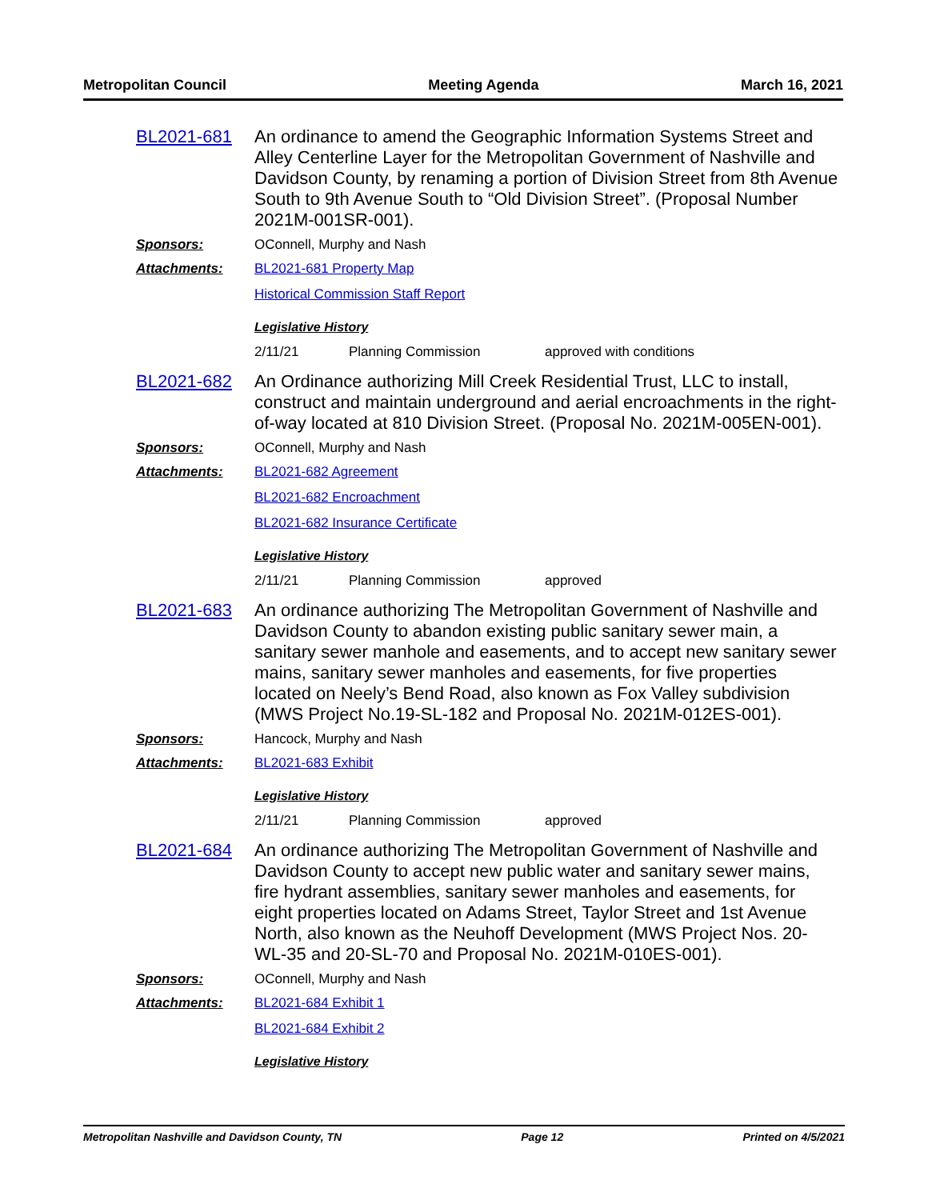Metropolitan Council Meeting Agenda March 16, 2021
BL2021-681
An ordinance to amend the Geographic Information Systems Street and Alley Centerline Layer for the Metropolitan Government of Nashville and Davidson County, by renaming a portion of Division Street from 8th Avenue South to 9th Avenue South to “Old Division Street”. (Proposal Number 2021M-001SR-001).
Sponsors: OConnell, Murphy and Nash
Attachments: BL2021-681 Property Map
Historical Commission Staff Report
Legislative History
2/11/21 Planning Commission approved with conditions
BL2021-682
An Ordinance authorizing Mill Creek Residential Trust, LLC to install, construct and maintain underground and aerial encroachments in the right-of-way located at 810 Division Street. (Proposal No. 2021M-005EN-001).
Sponsors: OConnell, Murphy and Nash
Attachments: BL2021-682 Agreement
BL2021-682 Encroachment
BL2021-682 Insurance Certificate
Legislative History
2/11/21 Planning Commission approved
BL2021-683
An ordinance authorizing The Metropolitan Government of Nashville and Davidson County to abandon existing public sanitary sewer main, a sanitary sewer manhole and easements, and to accept new sanitary sewer mains, sanitary sewer manholes and easements, for five properties located on Neely’s Bend Road, also known as Fox Valley subdivision (MWS Project No.19-SL-182 and Proposal No. 2021M-012ES-001).
Sponsors: Hancock, Murphy and Nash
Attachments: BL2021-683 Exhibit
Legislative History
2/11/21 Planning Commission approved
BL2021-684
An ordinance authorizing The Metropolitan Government of Nashville and Davidson County to accept new public water and sanitary sewer mains, fire hydrant assemblies, sanitary sewer manholes and easements, for eight properties located on Adams Street, Taylor Street and 1st Avenue North, also known as the Neuhoff Development (MWS Project Nos. 20-WL-35 and 20-SL-70 and Proposal No. 2021M-010ES-001).
Sponsors: OConnell, Murphy and Nash
Attachments: BL2021-684 Exhibit 1
BL2021-684 Exhibit 2
Legislative History
Metropolitan Nashville and Davidson County, TN Page 12 Printed on 4/5/2021